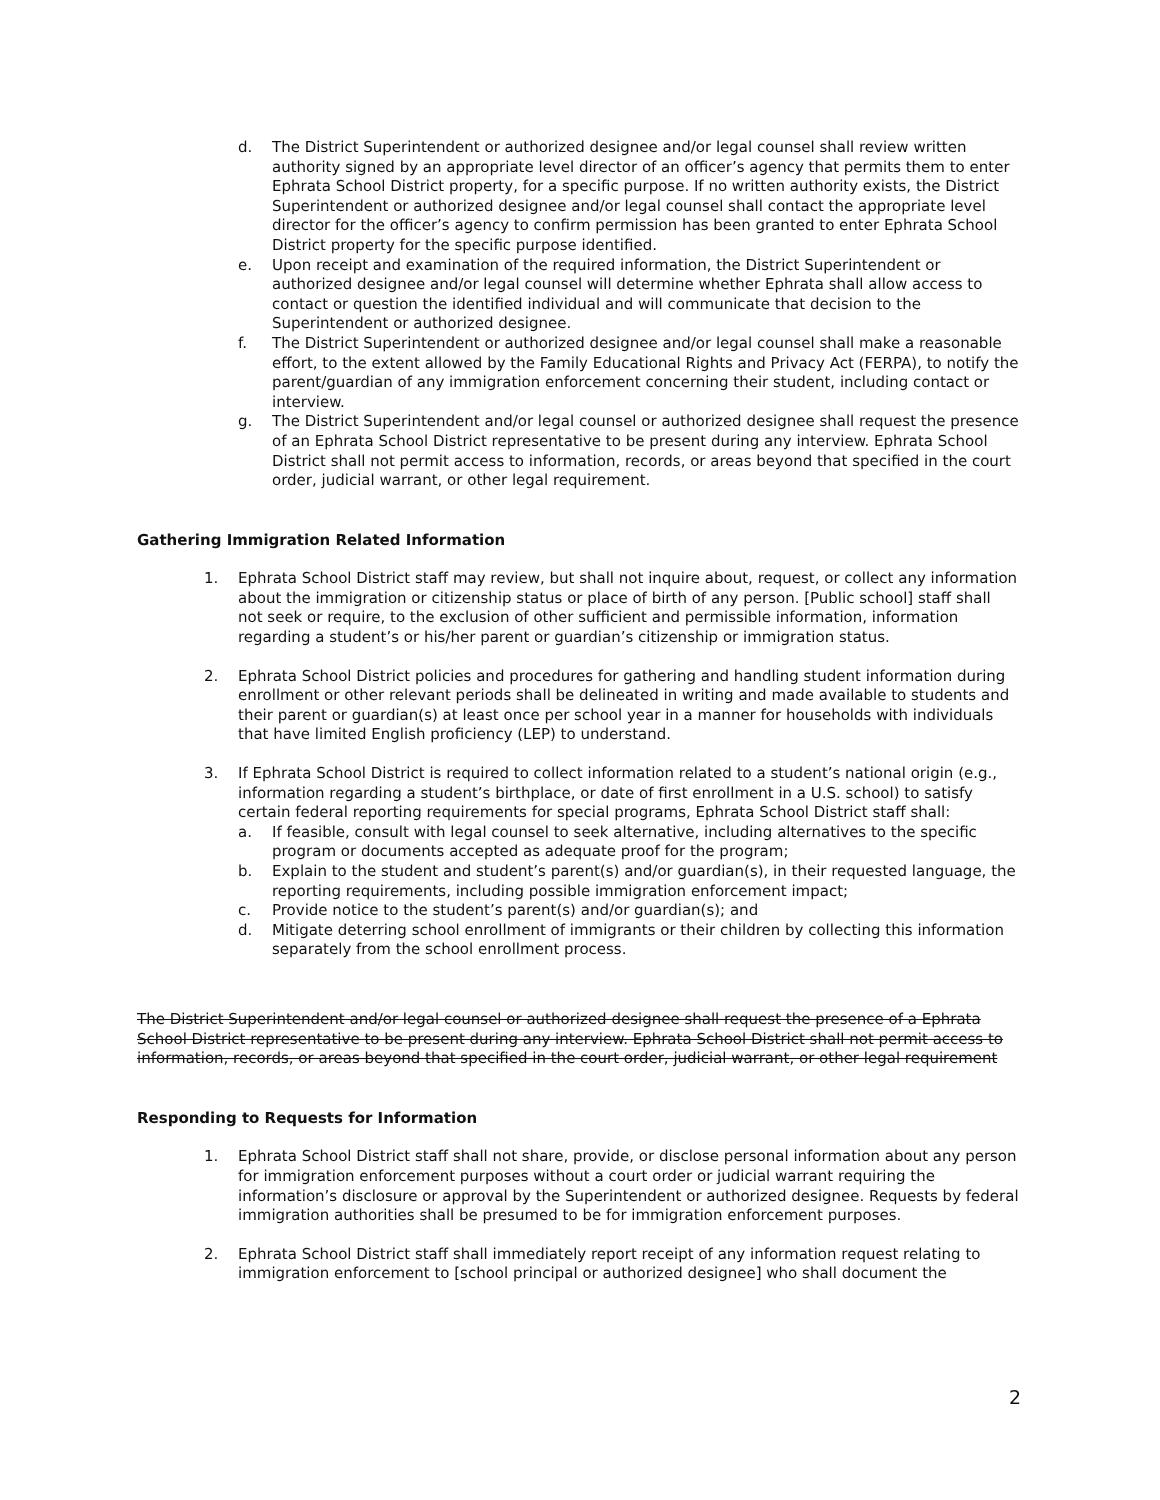d. The District Superintendent or authorized designee and/or legal counsel shall review written authority signed by an appropriate level director of an officer’s agency that permits them to enter Ephrata School District property, for a specific purpose. If no written authority exists, the District Superintendent or authorized designee and/or legal counsel shall contact the appropriate level director for the officer’s agency to confirm permission has been granted to enter Ephrata School District property for the specific purpose identified.
e. Upon receipt and examination of the required information, the District Superintendent or authorized designee and/or legal counsel will determine whether Ephrata shall allow access to contact or question the identified individual and will communicate that decision to the Superintendent or authorized designee.
f. The District Superintendent or authorized designee and/or legal counsel shall make a reasonable effort, to the extent allowed by the Family Educational Rights and Privacy Act (FERPA), to notify the parent/guardian of any immigration enforcement concerning their student, including contact or interview.
g. The District Superintendent and/or legal counsel or authorized designee shall request the presence of an Ephrata School District representative to be present during any interview. Ephrata School District shall not permit access to information, records, or areas beyond that specified in the court order, judicial warrant, or other legal requirement.
Gathering Immigration Related Information
1. Ephrata School District staff may review, but shall not inquire about, request, or collect any information about the immigration or citizenship status or place of birth of any person. [Public school] staff shall not seek or require, to the exclusion of other sufficient and permissible information, information regarding a student’s or his/her parent or guardian’s citizenship or immigration status.
2. Ephrata School District policies and procedures for gathering and handling student information during enrollment or other relevant periods shall be delineated in writing and made available to students and their parent or guardian(s) at least once per school year in a manner for households with individuals that have limited English proficiency (LEP) to understand.
3. If Ephrata School District is required to collect information related to a student’s national origin (e.g., information regarding a student’s birthplace, or date of first enrollment in a U.S. school) to satisfy certain federal reporting requirements for special programs, Ephrata School District staff shall:
a. If feasible, consult with legal counsel to seek alternative, including alternatives to the specific program or documents accepted as adequate proof for the program;
b. Explain to the student and student’s parent(s) and/or guardian(s), in their requested language, the reporting requirements, including possible immigration enforcement impact;
c. Provide notice to the student’s parent(s) and/or guardian(s); and
d. Mitigate deterring school enrollment of immigrants or their children by collecting this information separately from the school enrollment process.
The District Superintendent and/or legal counsel or authorized designee shall request the presence of a Ephrata School District representative to be present during any interview. Ephrata School District shall not permit access to information, records, or areas beyond that specified in the court order, judicial warrant, or other legal requirement
Responding to Requests for Information
1. Ephrata School District staff shall not share, provide, or disclose personal information about any person for immigration enforcement purposes without a court order or judicial warrant requiring the information’s disclosure or approval by the Superintendent or authorized designee. Requests by federal immigration authorities shall be presumed to be for immigration enforcement purposes.
2. Ephrata School District staff shall immediately report receipt of any information request relating to immigration enforcement to [school principal or authorized designee] who shall document the
2